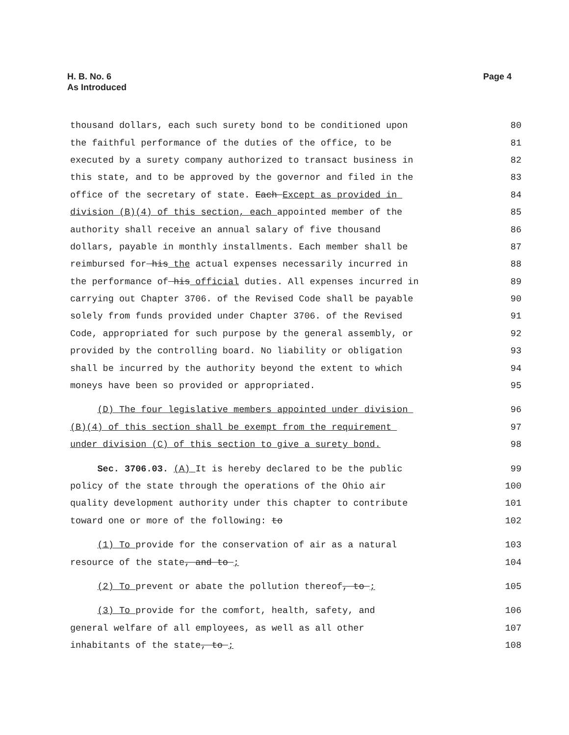H. B. No. 6
As Introduced
Page 4
thousand dollars, each such surety bond to be conditioned upon 80
the faithful performance of the duties of the office, to be 81
executed by a surety company authorized to transact business in 82
this state, and to be approved by the governor and filed in the 83
office of the secretary of state. Each Except as provided in 84
division (B)(4) of this section, each appointed member of the 85
authority shall receive an annual salary of five thousand 86
dollars, payable in monthly installments. Each member shall be 87
reimbursed for his the actual expenses necessarily incurred in 88
the performance of his official duties. All expenses incurred in 89
carrying out Chapter 3706. of the Revised Code shall be payable 90
solely from funds provided under Chapter 3706. of the Revised 91
Code, appropriated for such purpose by the general assembly, or 92
provided by the controlling board. No liability or obligation 93
shall be incurred by the authority beyond the extent to which 94
moneys have been so provided or appropriated. 95
(D) The four legislative members appointed under division 96
(B)(4) of this section shall be exempt from the requirement 97
under division (C) of this section to give a surety bond. 98
Sec. 3706.03. (A) It is hereby declared to be the public 99
policy of the state through the operations of the Ohio air 100
quality development authority under this chapter to contribute 101
toward one or more of the following: to 102
(1) To provide for the conservation of air as a natural 103
resource of the state, and to ; 104
(2) To prevent or abate the pollution thereof, to ; 105
(3) To provide for the comfort, health, safety, and 106
general welfare of all employees, as well as all other 107
inhabitants of the state, to ; 108